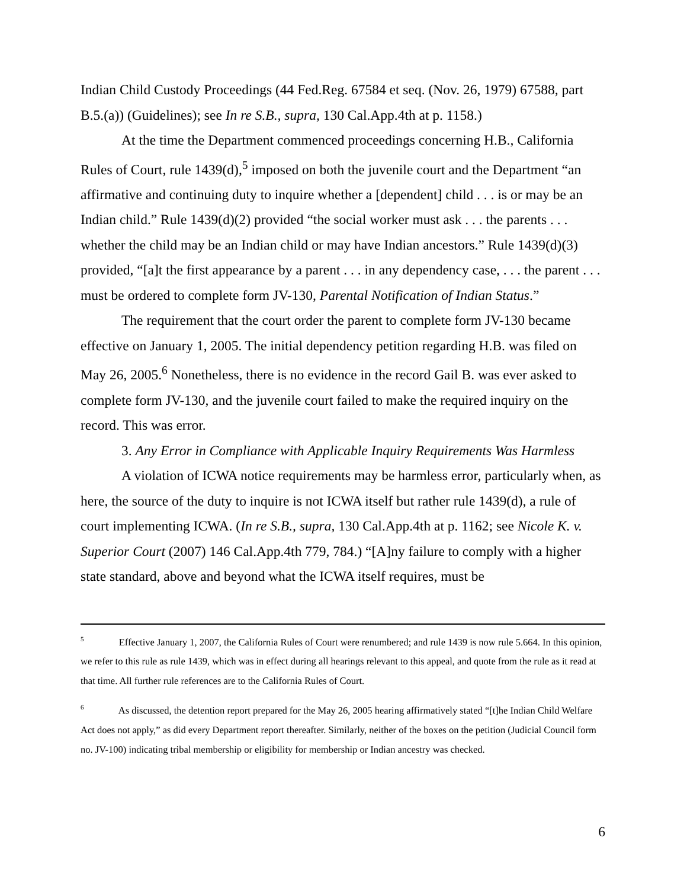Indian Child Custody Proceedings (44 Fed.Reg. 67584 et seq. (Nov. 26, 1979) 67588, part B.5.(a)) (Guidelines); see In re S.B., supra, 130 Cal.App.4th at p. 1158.)
At the time the Department commenced proceedings concerning H.B., California Rules of Court, rule 1439(d),<sup>5</sup> imposed on both the juvenile court and the Department “an affirmative and continuing duty to inquire whether a [dependent] child . . . is or may be an Indian child.” Rule 1439(d)(2) provided “the social worker must ask . . . the parents . . . whether the child may be an Indian child or may have Indian ancestors.” Rule 1439(d)(3) provided, “[a]t the first appearance by a parent . . . in any dependency case, . . . the parent . . . must be ordered to complete form JV-130, Parental Notification of Indian Status.”
The requirement that the court order the parent to complete form JV-130 became effective on January 1, 2005. The initial dependency petition regarding H.B. was filed on May 26, 2005.<sup>6</sup> Nonetheless, there is no evidence in the record Gail B. was ever asked to complete form JV-130, and the juvenile court failed to make the required inquiry on the record. This was error.
3. Any Error in Compliance with Applicable Inquiry Requirements Was Harmless
A violation of ICWA notice requirements may be harmless error, particularly when, as here, the source of the duty to inquire is not ICWA itself but rather rule 1439(d), a rule of court implementing ICWA. (In re S.B., supra, 130 Cal.App.4th at p. 1162; see Nicole K. v. Superior Court (2007) 146 Cal.App.4th 779, 784.) “[A]ny failure to comply with a higher state standard, above and beyond what the ICWA itself requires, must be
<sup>5</sup> Effective January 1, 2007, the California Rules of Court were renumbered; and rule 1439 is now rule 5.664. In this opinion, we refer to this rule as rule 1439, which was in effect during all hearings relevant to this appeal, and quote from the rule as it read at that time. All further rule references are to the California Rules of Court.
<sup>6</sup> As discussed, the detention report prepared for the May 26, 2005 hearing affirmatively stated “[t]he Indian Child Welfare Act does not apply,” as did every Department report thereafter. Similarly, neither of the boxes on the petition (Judicial Council form no. JV-100) indicating tribal membership or eligibility for membership or Indian ancestry was checked.
6